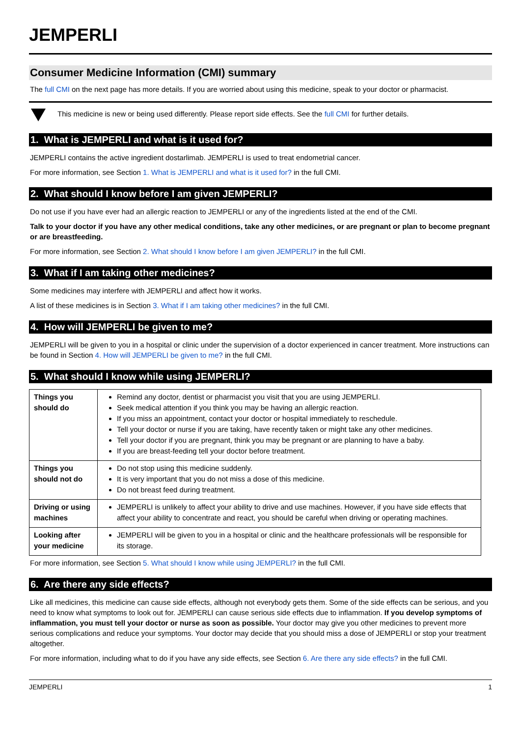JEMPERLI
Consumer Medicine Information (CMI) summary
The full CMI on the next page has more details. If you are worried about using this medicine, speak to your doctor or pharmacist.
This medicine is new or being used differently. Please report side effects. See the full CMI for further details.
1. What is JEMPERLI and what is it used for?
JEMPERLI contains the active ingredient dostarlimab. JEMPERLI is used to treat endometrial cancer.
For more information, see Section 1. What is JEMPERLI and what is it used for? in the full CMI.
2. What should I know before I am given JEMPERLI?
Do not use if you have ever had an allergic reaction to JEMPERLI or any of the ingredients listed at the end of the CMI.
Talk to your doctor if you have any other medical conditions, take any other medicines, or are pregnant or plan to become pregnant or are breastfeeding.
For more information, see Section 2. What should I know before I am given JEMPERLI? in the full CMI.
3. What if I am taking other medicines?
Some medicines may interfere with JEMPERLI and affect how it works.
A list of these medicines is in Section 3. What if I am taking other medicines? in the full CMI.
4. How will JEMPERLI be given to me?
JEMPERLI will be given to you in a hospital or clinic under the supervision of a doctor experienced in cancer treatment. More instructions can be found in Section 4. How will JEMPERLI be given to me? in the full CMI.
5. What should I know while using JEMPERLI?
| Things you should do | Remind any doctor, dentist or pharmacist you visit that you are using JEMPERLI. Seek medical attention if you think you may be having an allergic reaction. If you miss an appointment, contact your doctor or hospital immediately to reschedule. Tell your doctor or nurse if you are taking, have recently taken or might take any other medicines. Tell your doctor if you are pregnant, think you may be pregnant or are planning to have a baby. If you are breast-feeding tell your doctor before treatment. |
| Things you should not do | Do not stop using this medicine suddenly. It is very important that you do not miss a dose of this medicine. Do not breast feed during treatment. |
| Driving or using machines | JEMPERLI is unlikely to affect your ability to drive and use machines. However, if you have side effects that affect your ability to concentrate and react, you should be careful when driving or operating machines. |
| Looking after your medicine | JEMPERLI will be given to you in a hospital or clinic and the healthcare professionals will be responsible for its storage. |
For more information, see Section 5. What should I know while using JEMPERLI? in the full CMI.
6. Are there any side effects?
Like all medicines, this medicine can cause side effects, although not everybody gets them. Some of the side effects can be serious, and you need to know what symptoms to look out for. JEMPERLI can cause serious side effects due to inflammation. If you develop symptoms of inflammation, you must tell your doctor or nurse as soon as possible. Your doctor may give you other medicines to prevent more serious complications and reduce your symptoms. Your doctor may decide that you should miss a dose of JEMPERLI or stop your treatment altogether.
For more information, including what to do if you have any side effects, see Section 6. Are there any side effects? in the full CMI.
JEMPERLI 1